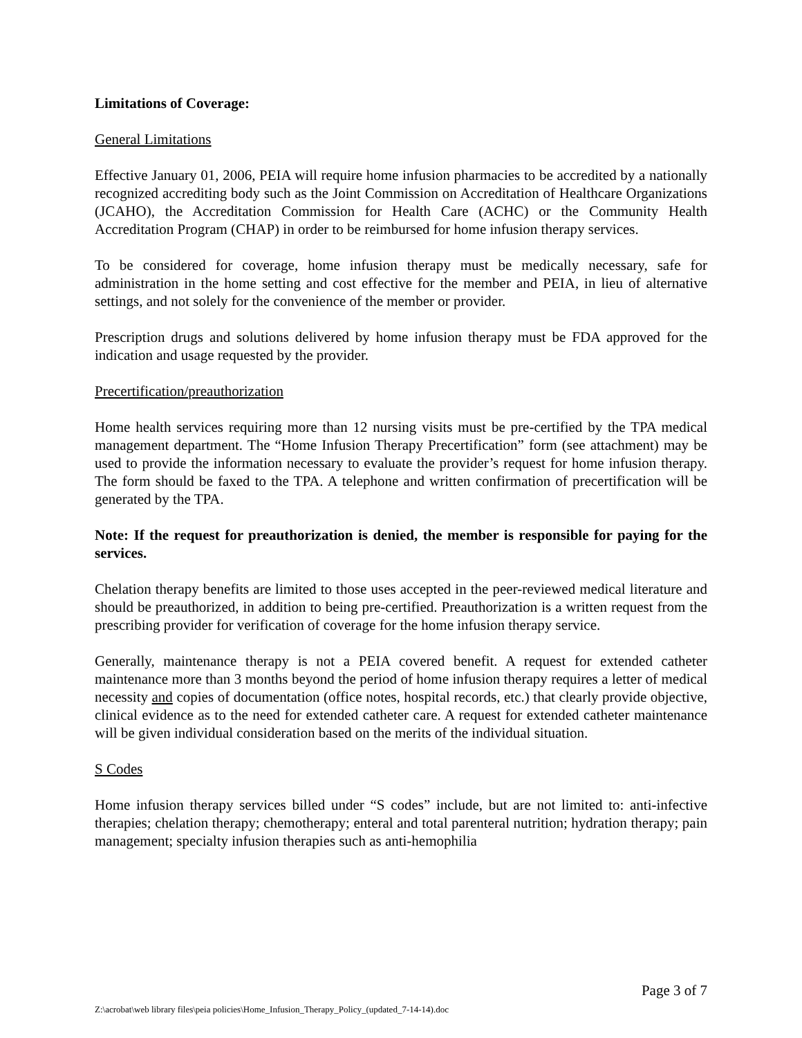Limitations of Coverage:
General Limitations
Effective January 01, 2006, PEIA will require home infusion pharmacies to be accredited by a nationally recognized accrediting body such as the Joint Commission on Accreditation of Healthcare Organizations (JCAHO), the Accreditation Commission for Health Care (ACHC) or the Community Health Accreditation Program (CHAP) in order to be reimbursed for home infusion therapy services.
To be considered for coverage, home infusion therapy must be medically necessary, safe for administration in the home setting and cost effective for the member and PEIA, in lieu of alternative settings, and not solely for the convenience of the member or provider.
Prescription drugs and solutions delivered by home infusion therapy must be FDA approved for the indication and usage requested by the provider.
Precertification/preauthorization
Home health services requiring more than 12 nursing visits must be pre-certified by the TPA medical management department. The “Home Infusion Therapy Precertification” form (see attachment) may be used to provide the information necessary to evaluate the provider’s request for home infusion therapy. The form should be faxed to the TPA. A telephone and written confirmation of precertification will be generated by the TPA.
Note: If the request for preauthorization is denied, the member is responsible for paying for the services.
Chelation therapy benefits are limited to those uses accepted in the peer-reviewed medical literature and should be preauthorized, in addition to being pre-certified. Preauthorization is a written request from the prescribing provider for verification of coverage for the home infusion therapy service.
Generally, maintenance therapy is not a PEIA covered benefit. A request for extended catheter maintenance more than 3 months beyond the period of home infusion therapy requires a letter of medical necessity and copies of documentation (office notes, hospital records, etc.) that clearly provide objective, clinical evidence as to the need for extended catheter care. A request for extended catheter maintenance will be given individual consideration based on the merits of the individual situation.
S Codes
Home infusion therapy services billed under “S codes” include, but are not limited to: anti-infective therapies; chelation therapy; chemotherapy; enteral and total parenteral nutrition; hydration therapy; pain management; specialty infusion therapies such as anti-hemophilia
Page 3 of 7
Z:\acrobat\web library files\peia policies\Home_Infusion_Therapy_Policy_(updated_7-14-14).doc